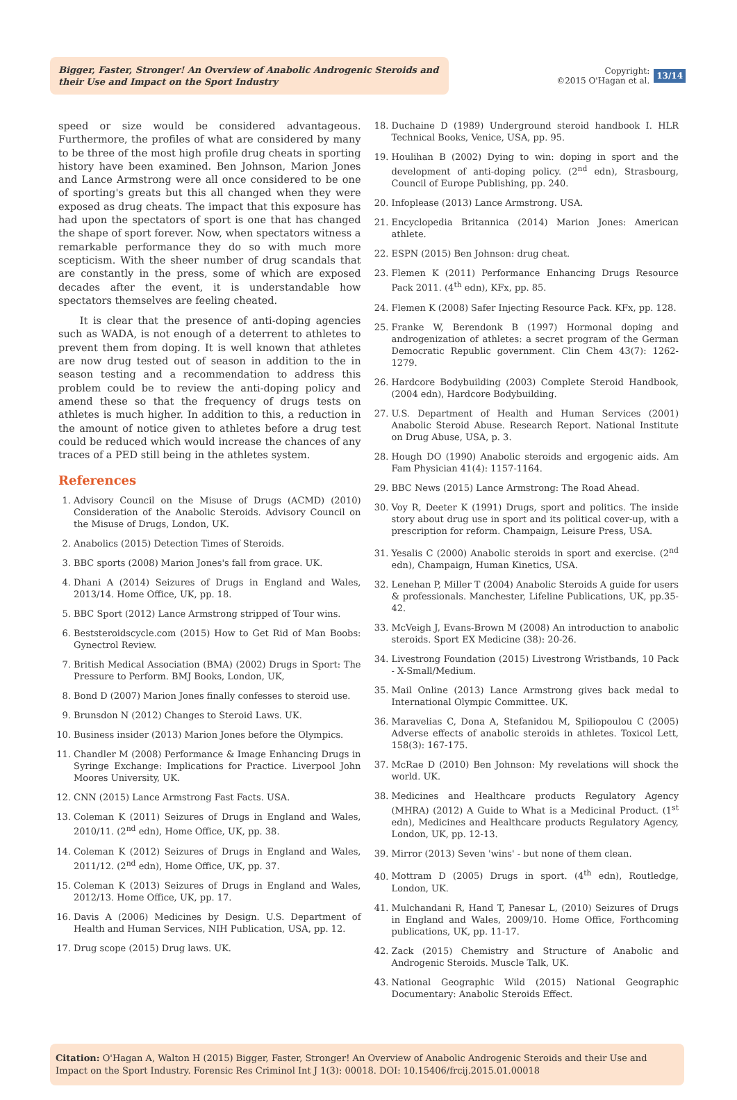Bigger, Faster, Stronger! An Overview of Anabolic Androgenic Steroids and their Use and Impact on the Sport Industry
Copyright:
©2015 O'Hagan et al.
13/14
speed or size would be considered advantageous. Furthermore, the profiles of what are considered by many to be three of the most high profile drug cheats in sporting history have been examined. Ben Johnson, Marion Jones and Lance Armstrong were all once considered to be one of sporting's greats but this all changed when they were exposed as drug cheats. The impact that this exposure has had upon the spectators of sport is one that has changed the shape of sport forever. Now, when spectators witness a remarkable performance they do so with much more scepticism. With the sheer number of drug scandals that are constantly in the press, some of which are exposed decades after the event, it is understandable how spectators themselves are feeling cheated.
It is clear that the presence of anti-doping agencies such as WADA, is not enough of a deterrent to athletes to prevent them from doping. It is well known that athletes are now drug tested out of season in addition to the in season testing and a recommendation to address this problem could be to review the anti-doping policy and amend these so that the frequency of drugs tests on athletes is much higher. In addition to this, a reduction in the amount of notice given to athletes before a drug test could be reduced which would increase the chances of any traces of a PED still being in the athletes system.
References
1. Advisory Council on the Misuse of Drugs (ACMD) (2010) Consideration of the Anabolic Steroids. Advisory Council on the Misuse of Drugs, London, UK.
2. Anabolics (2015) Detection Times of Steroids.
3. BBC sports (2008) Marion Jones's fall from grace. UK.
4. Dhani A (2014) Seizures of Drugs in England and Wales, 2013/14. Home Office, UK, pp. 18.
5. BBC Sport (2012) Lance Armstrong stripped of Tour wins.
6. Beststeroidscycle.com (2015) How to Get Rid of Man Boobs: Gynectrol Review.
7. British Medical Association (BMA) (2002) Drugs in Sport: The Pressure to Perform. BMJ Books, London, UK,
8. Bond D (2007) Marion Jones finally confesses to steroid use.
9. Brunsdon N (2012) Changes to Steroid Laws. UK.
10. Business insider (2013) Marion Jones before the Olympics.
11. Chandler M (2008) Performance & Image Enhancing Drugs in Syringe Exchange: Implications for Practice. Liverpool John Moores University, UK.
12. CNN (2015) Lance Armstrong Fast Facts. USA.
13. Coleman K (2011) Seizures of Drugs in England and Wales, 2010/11. (2<sup>nd</sup> edn), Home Office, UK, pp. 38.
14. Coleman K (2012) Seizures of Drugs in England and Wales, 2011/12. (2<sup>nd</sup> edn), Home Office, UK, pp. 37.
15. Coleman K (2013) Seizures of Drugs in England and Wales, 2012/13. Home Office, UK, pp. 17.
16. Davis A (2006) Medicines by Design. U.S. Department of Health and Human Services, NIH Publication, USA, pp. 12.
17. Drug scope (2015) Drug laws. UK.
18. Duchaine D (1989) Underground steroid handbook I. HLR Technical Books, Venice, USA, pp. 95.
19. Houlihan B (2002) Dying to win: doping in sport and the development of anti-doping policy. (2<sup>nd</sup> edn), Strasbourg, Council of Europe Publishing, pp. 240.
20. Infoplease (2013) Lance Armstrong. USA.
21. Encyclopedia Britannica (2014) Marion Jones: American athlete.
22. ESPN (2015) Ben Johnson: drug cheat.
23. Flemen K (2011) Performance Enhancing Drugs Resource Pack 2011. (4<sup>th</sup> edn), KFx, pp. 85.
24. Flemen K (2008) Safer Injecting Resource Pack. KFx, pp. 128.
25. Franke W, Berendonk B (1997) Hormonal doping and androgenization of athletes: a secret program of the German Democratic Republic government. Clin Chem 43(7): 1262-1279.
26. Hardcore Bodybuilding (2003) Complete Steroid Handbook, (2004 edn), Hardcore Bodybuilding.
27. U.S. Department of Health and Human Services (2001) Anabolic Steroid Abuse. Research Report. National Institute on Drug Abuse, USA, p. 3.
28. Hough DO (1990) Anabolic steroids and ergogenic aids. Am Fam Physician 41(4): 1157-1164.
29. BBC News (2015) Lance Armstrong: The Road Ahead.
30. Voy R, Deeter K (1991) Drugs, sport and politics. The inside story about drug use in sport and its political cover-up, with a prescription for reform. Champaign, Leisure Press, USA.
31. Yesalis C (2000) Anabolic steroids in sport and exercise. (2<sup>nd</sup> edn), Champaign, Human Kinetics, USA.
32. Lenehan P, Miller T (2004) Anabolic Steroids A guide for users & professionals. Manchester, Lifeline Publications, UK, pp.35-42.
33. McVeigh J, Evans-Brown M (2008) An introduction to anabolic steroids. Sport EX Medicine (38): 20-26.
34. Livestrong Foundation (2015) Livestrong Wristbands, 10 Pack - X-Small/Medium.
35. Mail Online (2013) Lance Armstrong gives back medal to International Olympic Committee. UK.
36. Maravelias C, Dona A, Stefanidou M, Spiliopoulou C (2005) Adverse effects of anabolic steroids in athletes. Toxicol Lett, 158(3): 167-175.
37. McRae D (2010) Ben Johnson: My revelations will shock the world. UK.
38. Medicines and Healthcare products Regulatory Agency (MHRA) (2012) A Guide to What is a Medicinal Product. (1<sup>st</sup> edn), Medicines and Healthcare products Regulatory Agency, London, UK, pp. 12-13.
39. Mirror (2013) Seven 'wins' - but none of them clean.
40. Mottram D (2005) Drugs in sport. (4<sup>th</sup> edn), Routledge, London, UK.
41. Mulchandani R, Hand T, Panesar L, (2010) Seizures of Drugs in England and Wales, 2009/10. Home Office, Forthcoming publications, UK, pp. 11-17.
42. Zack (2015) Chemistry and Structure of Anabolic and Androgenic Steroids. Muscle Talk, UK.
43. National Geographic Wild (2015) National Geographic Documentary: Anabolic Steroids Effect.
Citation: O'Hagan A, Walton H (2015) Bigger, Faster, Stronger! An Overview of Anabolic Androgenic Steroids and their Use and Impact on the Sport Industry. Forensic Res Criminol Int J 1(3): 00018. DOI: 10.15406/frcij.2015.01.00018